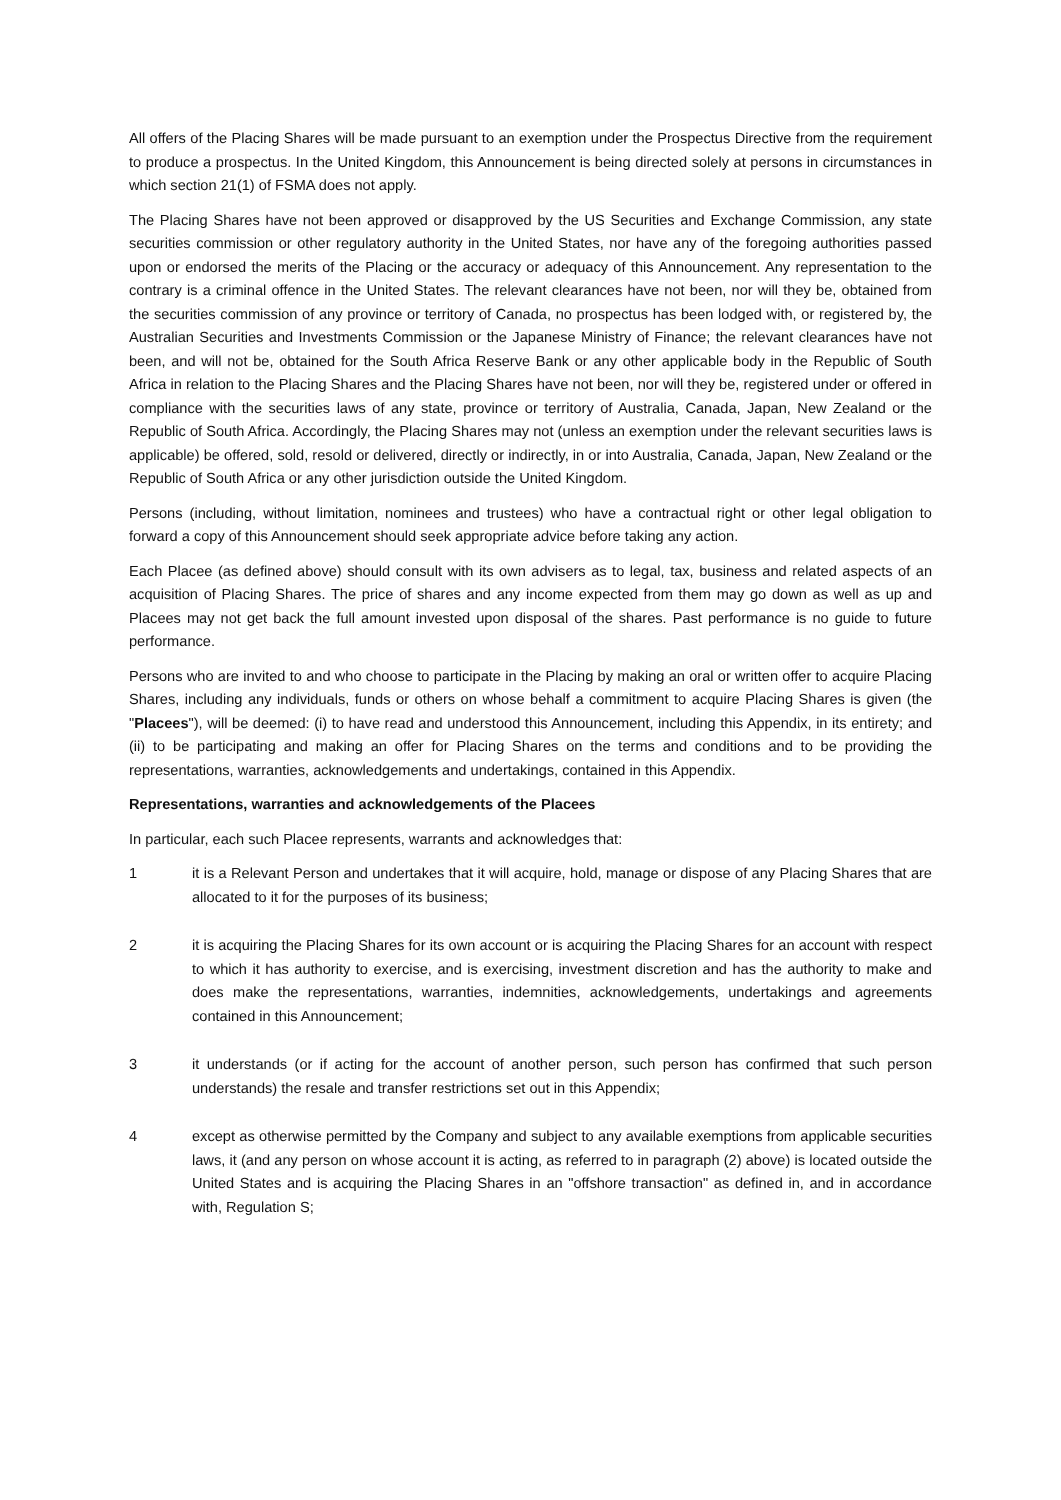All offers of the Placing Shares will be made pursuant to an exemption under the Prospectus Directive from the requirement to produce a prospectus. In the United Kingdom, this Announcement is being directed solely at persons in circumstances in which section 21(1) of FSMA does not apply.
The Placing Shares have not been approved or disapproved by the US Securities and Exchange Commission, any state securities commission or other regulatory authority in the United States, nor have any of the foregoing authorities passed upon or endorsed the merits of the Placing or the accuracy or adequacy of this Announcement. Any representation to the contrary is a criminal offence in the United States. The relevant clearances have not been, nor will they be, obtained from the securities commission of any province or territory of Canada, no prospectus has been lodged with, or registered by, the Australian Securities and Investments Commission or the Japanese Ministry of Finance; the relevant clearances have not been, and will not be, obtained for the South Africa Reserve Bank or any other applicable body in the Republic of South Africa in relation to the Placing Shares and the Placing Shares have not been, nor will they be, registered under or offered in compliance with the securities laws of any state, province or territory of Australia, Canada, Japan, New Zealand or the Republic of South Africa. Accordingly, the Placing Shares may not (unless an exemption under the relevant securities laws is applicable) be offered, sold, resold or delivered, directly or indirectly, in or into Australia, Canada, Japan, New Zealand or the Republic of South Africa or any other jurisdiction outside the United Kingdom.
Persons (including, without limitation, nominees and trustees) who have a contractual right or other legal obligation to forward a copy of this Announcement should seek appropriate advice before taking any action.
Each Placee (as defined above) should consult with its own advisers as to legal, tax, business and related aspects of an acquisition of Placing Shares. The price of shares and any income expected from them may go down as well as up and Placees may not get back the full amount invested upon disposal of the shares. Past performance is no guide to future performance.
Persons who are invited to and who choose to participate in the Placing by making an oral or written offer to acquire Placing Shares, including any individuals, funds or others on whose behalf a commitment to acquire Placing Shares is given (the "Placees"), will be deemed: (i) to have read and understood this Announcement, including this Appendix, in its entirety; and (ii) to be participating and making an offer for Placing Shares on the terms and conditions and to be providing the representations, warranties, acknowledgements and undertakings, contained in this Appendix.
Representations, warranties and acknowledgements of the Placees
In particular, each such Placee represents, warrants and acknowledges that:
1 it is a Relevant Person and undertakes that it will acquire, hold, manage or dispose of any Placing Shares that are allocated to it for the purposes of its business;
2 it is acquiring the Placing Shares for its own account or is acquiring the Placing Shares for an account with respect to which it has authority to exercise, and is exercising, investment discretion and has the authority to make and does make the representations, warranties, indemnities, acknowledgements, undertakings and agreements contained in this Announcement;
3 it understands (or if acting for the account of another person, such person has confirmed that such person understands) the resale and transfer restrictions set out in this Appendix;
4 except as otherwise permitted by the Company and subject to any available exemptions from applicable securities laws, it (and any person on whose account it is acting, as referred to in paragraph (2) above) is located outside the United States and is acquiring the Placing Shares in an "offshore transaction" as defined in, and in accordance with, Regulation S;